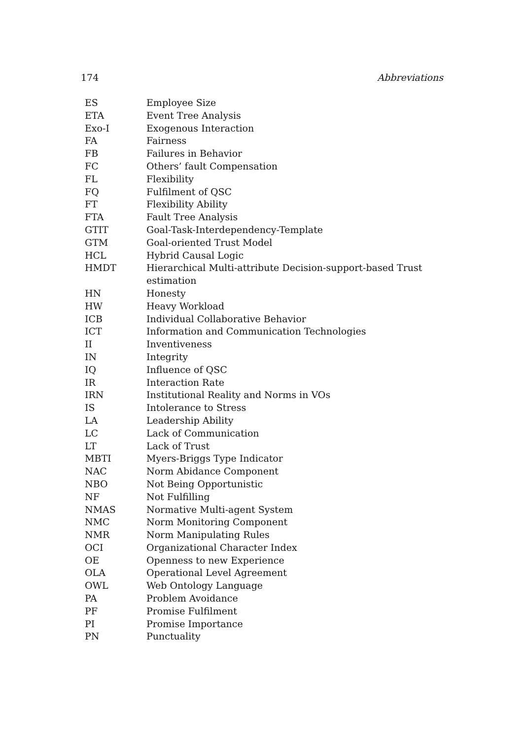174 Abbreviations
| ES | Employee Size |
| ETA | Event Tree Analysis |
| Exo-I | Exogenous Interaction |
| FA | Fairness |
| FB | Failures in Behavior |
| FC | Others’ fault Compensation |
| FL | Flexibility |
| FQ | Fulfilment of QSC |
| FT | Flexibility Ability |
| FTA | Fault Tree Analysis |
| GTIT | Goal-Task-Interdependency-Template |
| GTM | Goal-oriented Trust Model |
| HCL | Hybrid Causal Logic |
| HMDT | Hierarchical Multi-attribute Decision-support-based Trust estimation |
| HN | Honesty |
| HW | Heavy Workload |
| ICB | Individual Collaborative Behavior |
| ICT | Information and Communication Technologies |
| II | Inventiveness |
| IN | Integrity |
| IQ | Influence of QSC |
| IR | Interaction Rate |
| IRN | Institutional Reality and Norms in VOs |
| IS | Intolerance to Stress |
| LA | Leadership Ability |
| LC | Lack of Communication |
| LT | Lack of Trust |
| MBTI | Myers-Briggs Type Indicator |
| NAC | Norm Abidance Component |
| NBO | Not Being Opportunistic |
| NF | Not Fulfilling |
| NMAS | Normative Multi-agent System |
| NMC | Norm Monitoring Component |
| NMR | Norm Manipulating Rules |
| OCI | Organizational Character Index |
| OE | Openness to new Experience |
| OLA | Operational Level Agreement |
| OWL | Web Ontology Language |
| PA | Problem Avoidance |
| PF | Promise Fulfilment |
| PI | Promise Importance |
| PN | Punctuality |